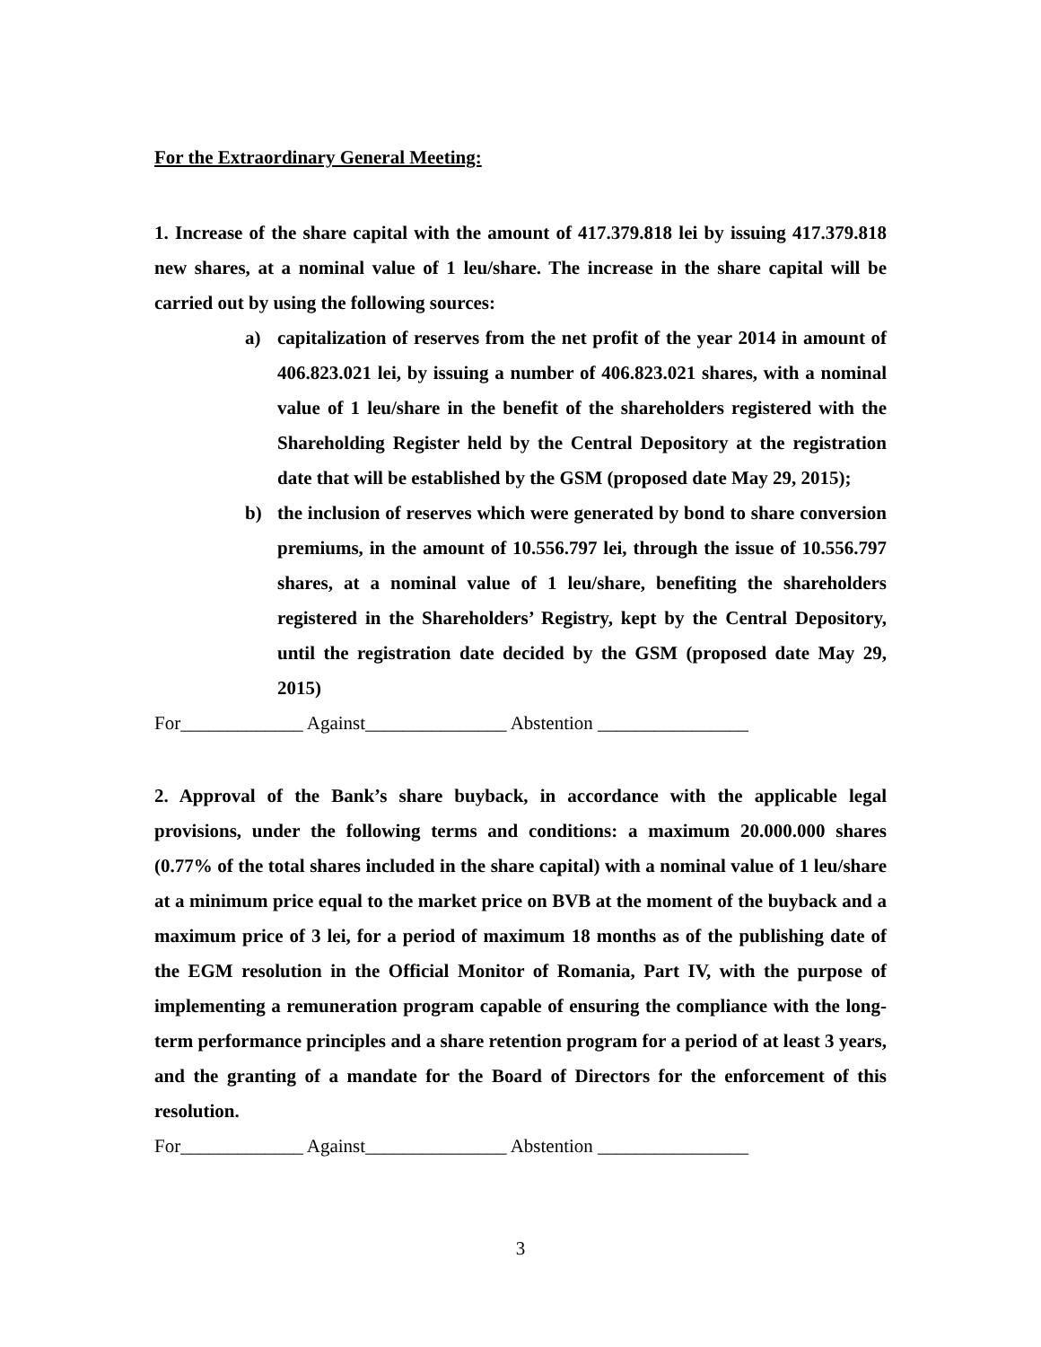For the Extraordinary General Meeting:
1. Increase of the share capital with the amount of 417.379.818 lei by issuing 417.379.818 new shares, at a nominal value of 1 leu/share. The increase in the share capital will be carried out by using the following sources:
a) capitalization of reserves from the net profit of the year 2014 in amount of 406.823.021 lei, by issuing a number of 406.823.021 shares, with a nominal value of 1 leu/share in the benefit of the shareholders registered with the Shareholding Register held by the Central Depository at the registration date that will be established by the GSM (proposed date May 29, 2015);
b) the inclusion of reserves which were generated by bond to share conversion premiums, in the amount of 10.556.797 lei, through the issue of 10.556.797 shares, at a nominal value of 1 leu/share, benefiting the shareholders registered in the Shareholders’ Registry, kept by the Central Depository, until the registration date decided by the GSM (proposed date May 29, 2015)
For_____________ Against_______________ Abstention ________________
2. Approval of the Bank’s share buyback, in accordance with the applicable legal provisions, under the following terms and conditions: a maximum 20.000.000 shares (0.77% of the total shares included in the share capital) with a nominal value of 1 leu/share at a minimum price equal to the market price on BVB at the moment of the buyback and a maximum price of 3 lei, for a period of maximum 18 months as of the publishing date of the EGM resolution in the Official Monitor of Romania, Part IV, with the purpose of implementing a remuneration program capable of ensuring the compliance with the long-term performance principles and a share retention program for a period of at least 3 years, and the granting of a mandate for the Board of Directors for the enforcement of this resolution.
For_____________ Against_______________ Abstention ________________
3